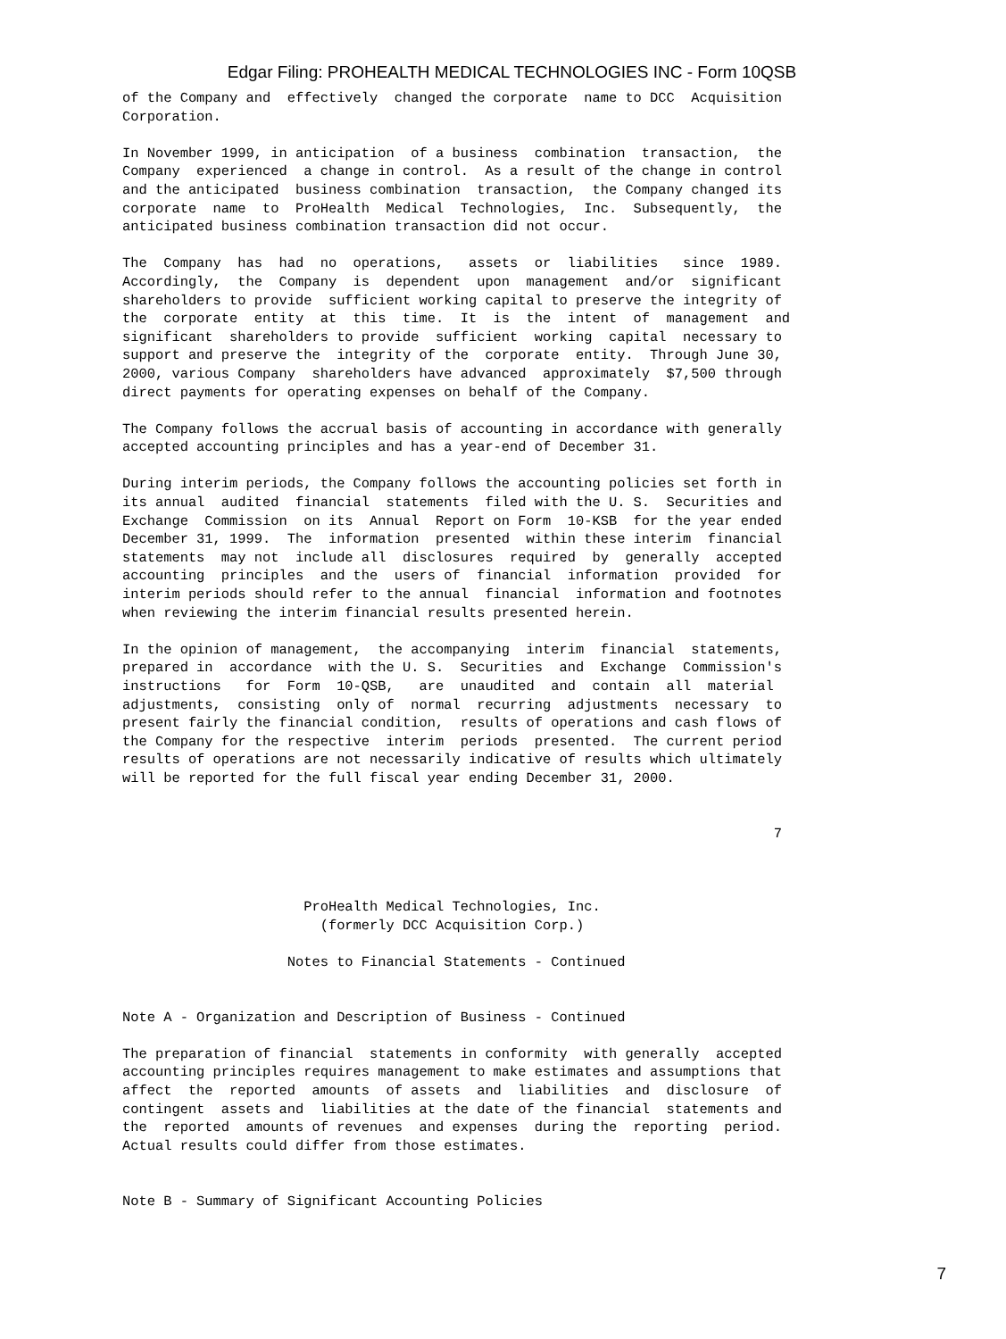Edgar Filing: PROHEALTH MEDICAL TECHNOLOGIES INC - Form 10QSB
of the Company and  effectively  changed the corporate  name to DCC  Acquisition
Corporation.

In November 1999, in anticipation  of a business  combination  transaction,  the
Company  experienced  a change in control.  As a result of the change in control
and the anticipated  business combination  transaction,  the Company changed its
corporate  name  to  ProHealth  Medical  Technologies,  Inc.  Subsequently,  the
anticipated business combination transaction did not occur.

The  Company  has  had  no  operations,   assets  or  liabilities   since  1989.
Accordingly,  the  Company  is  dependent  upon  management  and/or  significant
shareholders to provide  sufficient working capital to preserve the integrity of
the  corporate  entity  at  this  time.  It  is  the  intent  of  management  and
significant  shareholders to provide  sufficient  working  capital  necessary to
support and preserve the  integrity of the  corporate  entity.  Through June 30,
2000, various Company  shareholders have advanced  approximately  $7,500 through
direct payments for operating expenses on behalf of the Company.

The Company follows the accrual basis of accounting in accordance with generally
accepted accounting principles and has a year-end of December 31.

During interim periods, the Company follows the accounting policies set forth in
its annual  audited  financial  statements  filed with the U. S.  Securities and
Exchange  Commission  on its  Annual  Report on Form  10-KSB  for the year ended
December 31, 1999.  The  information  presented  within these interim  financial
statements  may not  include all  disclosures  required  by  generally  accepted
accounting  principles  and the  users of  financial  information  provided  for
interim periods should refer to the annual  financial  information and footnotes
when reviewing the interim financial results presented herein.

In the opinion of management,  the accompanying  interim  financial  statements,
prepared in  accordance  with the U. S.  Securities  and  Exchange  Commission's
instructions   for  Form  10-QSB,   are  unaudited  and  contain  all  material
adjustments,  consisting  only of  normal  recurring  adjustments  necessary  to
present fairly the financial condition,  results of operations and cash flows of
the Company for the respective  interim  periods  presented.  The current period
results of operations are not necessarily indicative of results which ultimately
will be reported for the full fiscal year ending December 31, 2000.


                                                                               7



                      ProHealth Medical Technologies, Inc.
                        (formerly DCC Acquisition Corp.)

                    Notes to Financial Statements - Continued


Note A - Organization and Description of Business - Continued

The preparation of financial  statements in conformity  with generally  accepted
accounting principles requires management to make estimates and assumptions that
affect  the  reported  amounts  of assets  and  liabilities  and  disclosure  of
contingent  assets and  liabilities at the date of the financial  statements and
the  reported  amounts of revenues  and expenses  during the  reporting  period.
Actual results could differ from those estimates.


Note B - Summary of Significant Accounting Policies
7